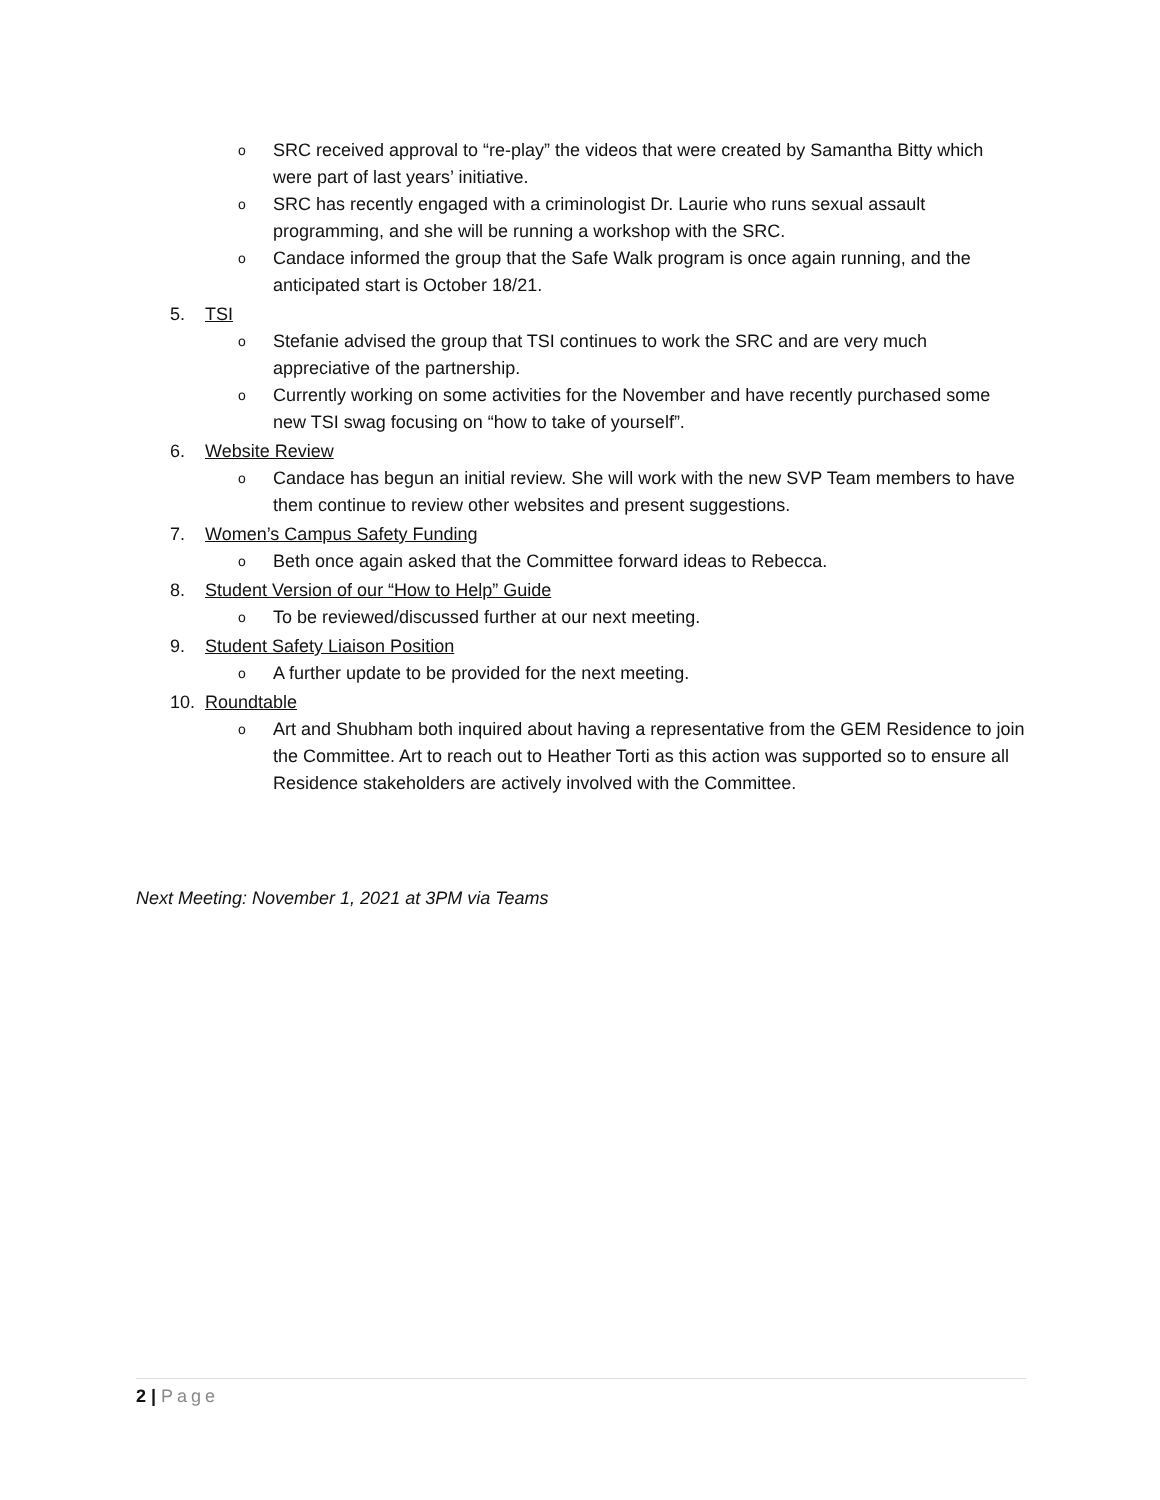o SRC received approval to “re-play” the videos that were created by Samantha Bitty which were part of last years’ initiative.
o SRC has recently engaged with a criminologist Dr. Laurie who runs sexual assault programming, and she will be running a workshop with the SRC.
o Candace informed the group that the Safe Walk program is once again running, and the anticipated start is October 18/21.
5. TSI
o Stefanie advised the group that TSI continues to work the SRC and are very much appreciative of the partnership.
o Currently working on some activities for the November and have recently purchased some new TSI swag focusing on “how to take of yourself”.
6. Website Review
o Candace has begun an initial review. She will work with the new SVP Team members to have them continue to review other websites and present suggestions.
7. Women’s Campus Safety Funding
o Beth once again asked that the Committee forward ideas to Rebecca.
8. Student Version of our “How to Help” Guide
o To be reviewed/discussed further at our next meeting.
9. Student Safety Liaison Position
o A further update to be provided for the next meeting.
10. Roundtable
o Art and Shubham both inquired about having a representative from the GEM Residence to join the Committee. Art to reach out to Heather Torti as this action was supported so to ensure all Residence stakeholders are actively involved with the Committee.
Next Meeting: November 1, 2021 at 3PM via Teams
2 | Page